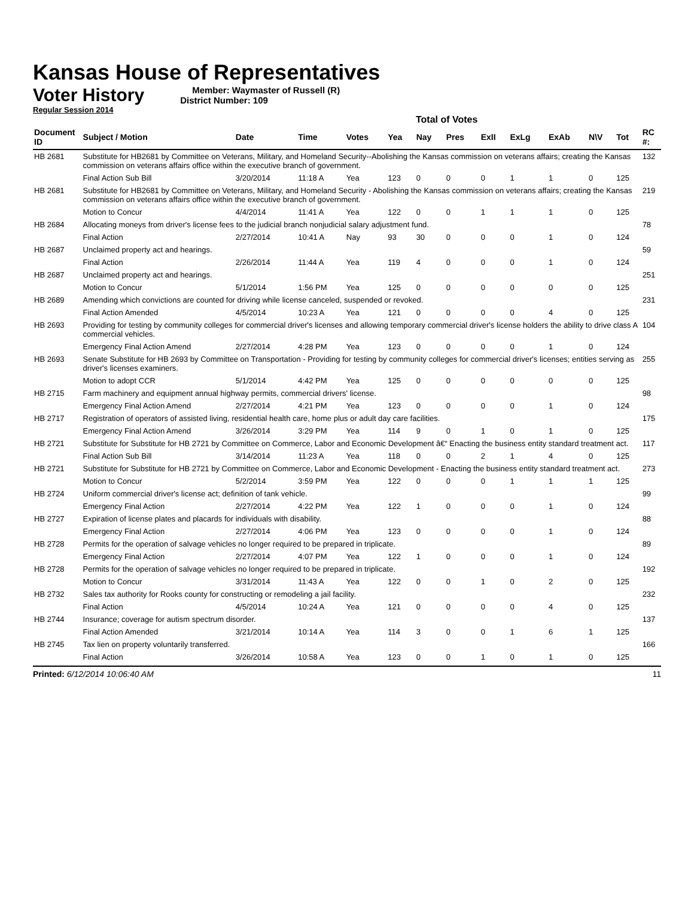Kansas House of Representatives
Voter History
Regular Session 2014
Member: Waymaster of Russell (R)
District Number: 109
Total of Votes
| Document ID | Subject / Motion | Date | Time | Votes | Yea | Nay | Pres | ExII | ExLg | ExAb | N\V | Tot | RC #: |
| --- | --- | --- | --- | --- | --- | --- | --- | --- | --- | --- | --- | --- | --- |
| HB 2681 | Substitute for HB2681 by Committee on Veterans, Military, and Homeland Security--Abolishing the Kansas commission on veterans affairs; creating the Kansas commission on veterans affairs office within the executive branch of government. | | | | | | | | | | | | 132 |
| | Final Action Sub Bill | 3/20/2014 | 11:18 A | Yea | 123 | 0 | 0 | 0 | 1 | 1 | 0 | 125 | |
| HB 2681 | Substitute for HB2681 by Committee on Veterans, Military, and Homeland Security - Abolishing the Kansas commission on veterans affairs; creating the Kansas commission on veterans affairs office within the executive branch of government. | | | | | | | | | | | | 219 |
| | Motion to Concur | 4/4/2014 | 11:41 A | Yea | 122 | 0 | 0 | 1 | 1 | 1 | 0 | 125 | |
| HB 2684 | Allocating moneys from driver's license fees to the judicial branch nonjudicial salary adjustment fund. | | | | | | | | | | | | 78 |
| | Final Action | 2/27/2014 | 10:41 A | Nay | 93 | 30 | 0 | 0 | 0 | 1 | 0 | 124 | |
| HB 2687 | Unclaimed property act and hearings. | | | | | | | | | | | | 59 |
| | Final Action | 2/26/2014 | 11:44 A | Yea | 119 | 4 | 0 | 0 | 0 | 1 | 0 | 124 | |
| HB 2687 | Unclaimed property act and hearings. | | | | | | | | | | | | 251 |
| | Motion to Concur | 5/1/2014 | 1:56 PM | Yea | 125 | 0 | 0 | 0 | 0 | 0 | 0 | 125 | |
| HB 2689 | Amending which convictions are counted for driving while license canceled, suspended or revoked. | | | | | | | | | | | | 231 |
| | Final Action Amended | 4/5/2014 | 10:23 A | Yea | 121 | 0 | 0 | 0 | 0 | 4 | 0 | 125 | |
| HB 2693 | Providing for testing by community colleges for commercial driver's licenses and allowing temporary commercial driver's license holders the ability to drive class A commercial vehicles. | | | | | | | | | | | | 104 |
| | Emergency Final Action Amend | 2/27/2014 | 4:28 PM | Yea | 123 | 0 | 0 | 0 | 0 | 1 | 0 | 124 | |
| HB 2693 | Senate Substitute for HB 2693 by Committee on Transportation - Providing for testing by community colleges for commercial driver's licenses; entities serving as driver's licenses examiners. | | | | | | | | | | | | 255 |
| | Motion to adopt CCR | 5/1/2014 | 4:42 PM | Yea | 125 | 0 | 0 | 0 | 0 | 0 | 0 | 125 | |
| HB 2715 | Farm machinery and equipment annual highway permits, commercial drivers' license. | | | | | | | | | | | | 98 |
| | Emergency Final Action Amend | 2/27/2014 | 4:21 PM | Yea | 123 | 0 | 0 | 0 | 0 | 1 | 0 | 124 | |
| HB 2717 | Registration of operators of assisted living, residential health care, home plus or adult day care facilities. | | | | | | | | | | | | 175 |
| | Emergency Final Action Amend | 3/26/2014 | 3:29 PM | Yea | 114 | 9 | 0 | 1 | 0 | 1 | 0 | 125 | |
| HB 2721 | Substitute for Substitute for HB 2721 by Committee on Commerce, Labor and Economic Development â€“ Enacting the business entity standard treatment act. | | | | | | | | | | | | 117 |
| | Final Action Sub Bill | 3/14/2014 | 11:23 A | Yea | 118 | 0 | 0 | 2 | 1 | 4 | 0 | 125 | |
| HB 2721 | Substitute for Substitute for HB 2721 by Committee on Commerce, Labor and Economic Development - Enacting the business entity standard treatment act. | | | | | | | | | | | | 273 |
| | Motion to Concur | 5/2/2014 | 3:59 PM | Yea | 122 | 0 | 0 | 0 | 1 | 1 | 1 | 125 | |
| HB 2724 | Uniform commercial driver's license act; definition of tank vehicle. | | | | | | | | | | | | 99 |
| | Emergency Final Action | 2/27/2014 | 4:22 PM | Yea | 122 | 1 | 0 | 0 | 0 | 1 | 0 | 124 | |
| HB 2727 | Expiration of license plates and placards for individuals with disability. | | | | | | | | | | | | 88 |
| | Emergency Final Action | 2/27/2014 | 4:06 PM | Yea | 123 | 0 | 0 | 0 | 0 | 1 | 0 | 124 | |
| HB 2728 | Permits for the operation of salvage vehicles no longer required to be prepared in triplicate. | | | | | | | | | | | | 89 |
| | Emergency Final Action | 2/27/2014 | 4:07 PM | Yea | 122 | 1 | 0 | 0 | 0 | 1 | 0 | 124 | |
| HB 2728 | Permits for the operation of salvage vehicles no longer required to be prepared in triplicate. | | | | | | | | | | | | 192 |
| | Motion to Concur | 3/31/2014 | 11:43 A | Yea | 122 | 0 | 0 | 1 | 0 | 2 | 0 | 125 | |
| HB 2732 | Sales tax authority for Rooks county for constructing or remodeling a jail facility. | | | | | | | | | | | | 232 |
| | Final Action | 4/5/2014 | 10:24 A | Yea | 121 | 0 | 0 | 0 | 0 | 4 | 0 | 125 | |
| HB 2744 | Insurance; coverage for autism spectrum disorder. | | | | | | | | | | | | 137 |
| | Final Action Amended | 3/21/2014 | 10:14 A | Yea | 114 | 3 | 0 | 0 | 1 | 6 | 1 | 125 | |
| HB 2745 | Tax lien on property voluntarily transferred. | | | | | | | | | | | | 166 |
| | Final Action | 3/26/2014 | 10:58 A | Yea | 123 | 0 | 0 | 1 | 0 | 1 | 0 | 125 | |
Printed: 6/12/2014 10:06:40 AM 11